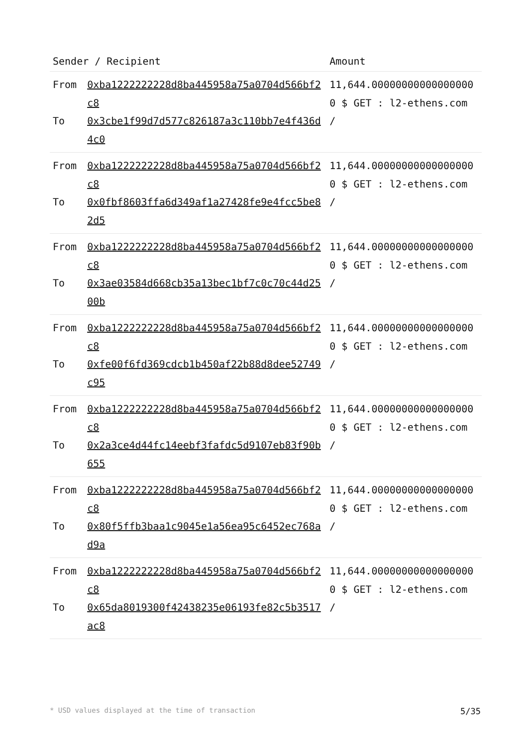| Sender / Recipient | | Amount |
| --- | --- | --- |
| From To | 0xba1222222228d8ba445958a75a0704d566bf2c8 0x3cbe1f99d7d577c826187a3c110bb7e4f436d4c0 | 11,644.000000000000000000 $ GET : l2-ethens.com / |
| From To | 0xba1222222228d8ba445958a75a0704d566bf2c8 0x0fbf8603ffa6d349af1a27428fe9e4fcc5be82d5 | 11,644.000000000000000000 $ GET : l2-ethens.com / |
| From To | 0xba1222222228d8ba445958a75a0704d566bf2c8 0x3ae03584d668cb35a13bec1bf7c0c70c44d2500b | 11,644.000000000000000000 $ GET : l2-ethens.com / |
| From To | 0xba1222222228d8ba445958a75a0704d566bf2c8 0xfe00f6fd369cdcb1b450af22b88d8dee52749c95 | 11,644.000000000000000000 $ GET : l2-ethens.com / |
| From To | 0xba1222222228d8ba445958a75a0704d566bf2c8 0x2a3ce4d44fc14eebf3fafdc5d9107eb83f90b655 | 11,644.000000000000000000 $ GET : l2-ethens.com / |
| From To | 0xba1222222228d8ba445958a75a0704d566bf2c8 0x80f5ffb3baa1c9045e1a56ea95c6452ec768ad9a | 11,644.000000000000000000 $ GET : l2-ethens.com / |
| From To | 0xba1222222228d8ba445958a75a0704d566bf2c8 0x65da8019300f42438235e06193fe82c5b3517ac8 | 11,644.000000000000000000 $ GET : l2-ethens.com / |
* USD values displayed at the time of transaction 5/35